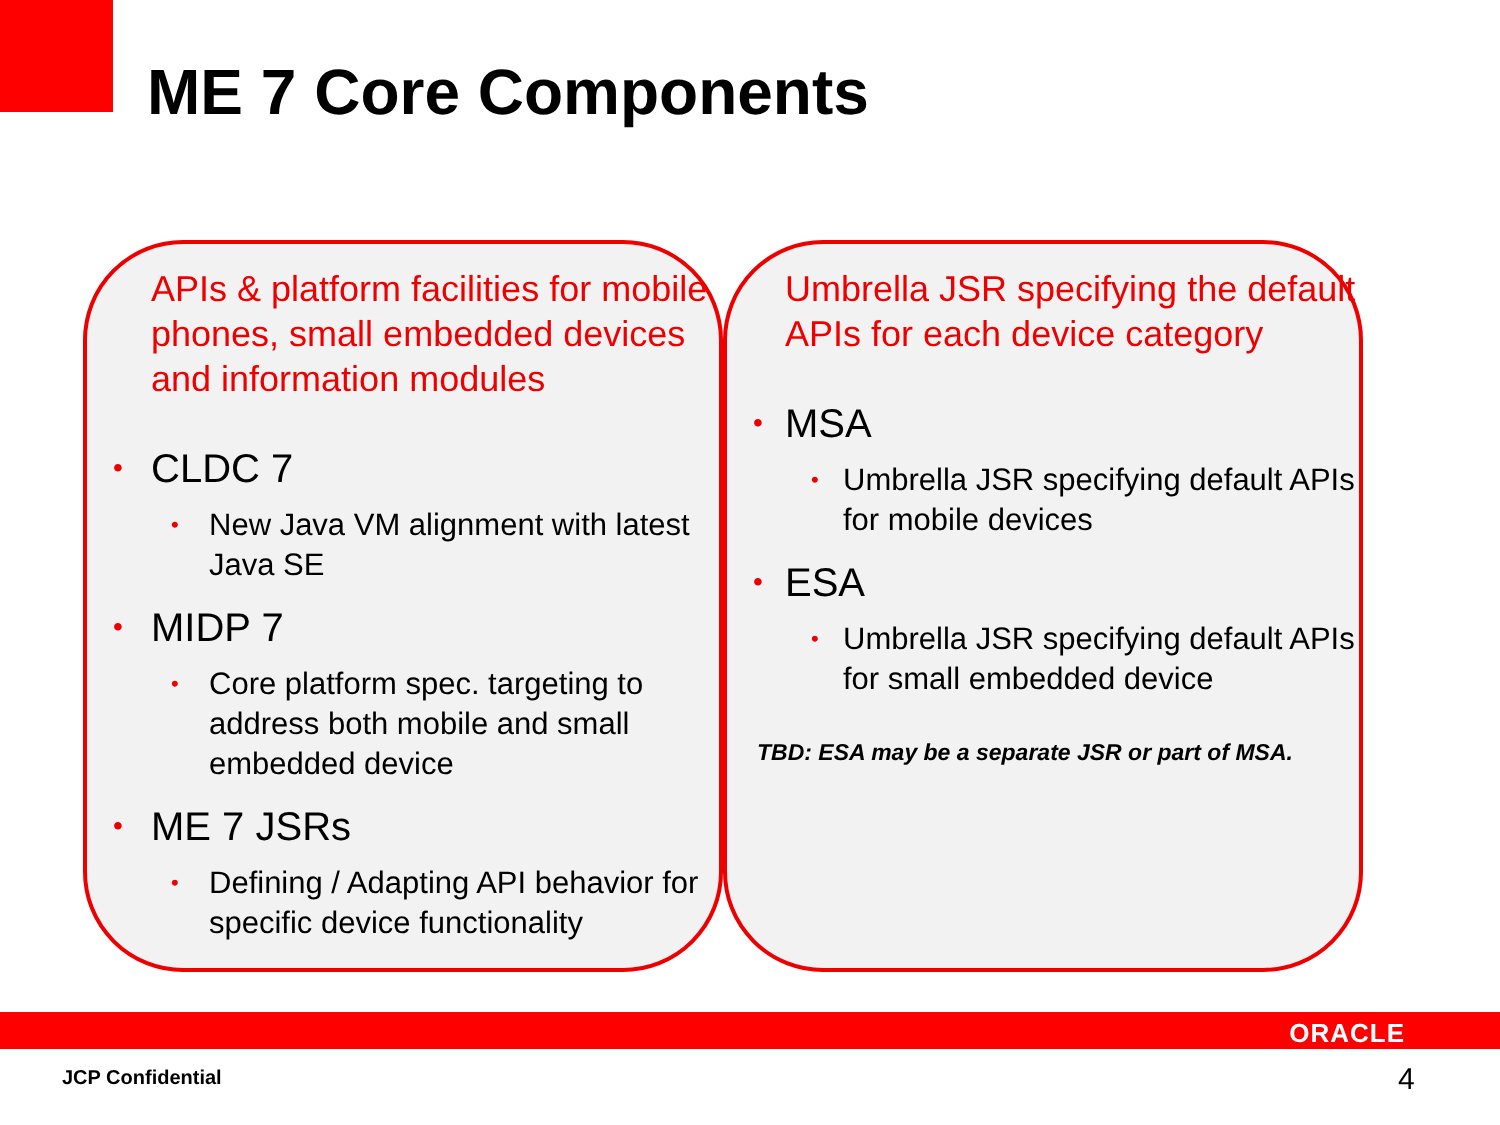ME 7 Core Components
APIs & platform facilities for mobile phones, small embedded devices and information modules
CLDC 7
New Java VM alignment with latest Java SE
MIDP 7
Core platform spec. targeting to address both mobile and small embedded device
ME 7 JSRs
Defining / Adapting API behavior for specific device functionality
Umbrella JSR specifying the default APIs for each device category
MSA
Umbrella JSR specifying default APIs for mobile devices
ESA
Umbrella JSR specifying default APIs for small embedded device
TBD: ESA may be a separate JSR or part of MSA.
ORACLE
JCP Confidential 4